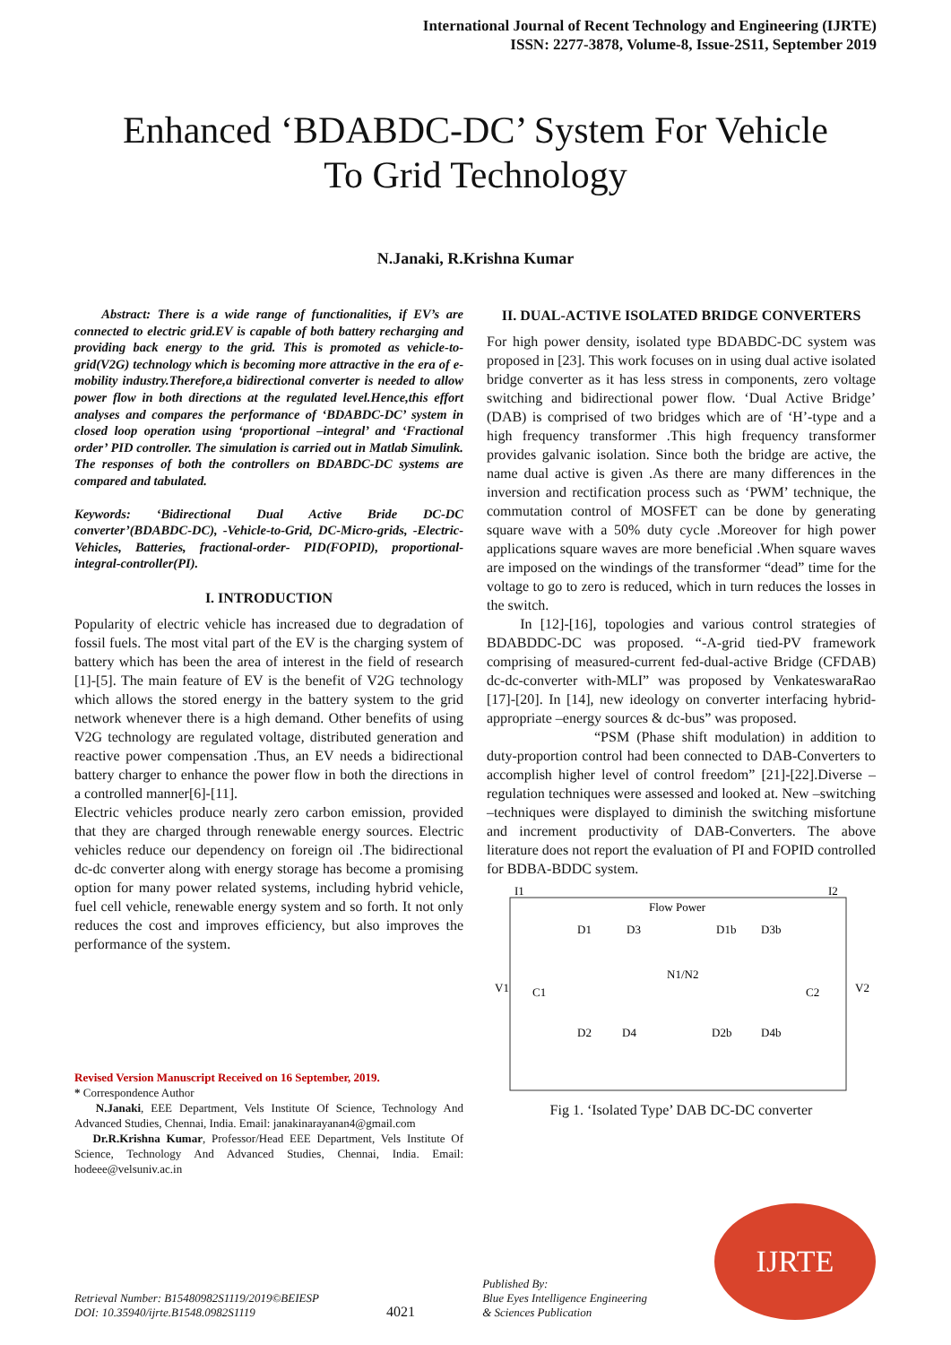International Journal of Recent Technology and Engineering (IJRTE)
ISSN: 2277-3878, Volume-8, Issue-2S11, September 2019
Enhanced ‘BDABDC-DC’ System For Vehicle
To Grid Technology
N.Janaki, R.Krishna Kumar
Abstract: There is a wide range of functionalities, if EV’s are connected to electric grid.EV is capable of both battery recharging and providing back energy to the grid. This is promoted as vehicle-to-grid(V2G) technology which is becoming more attractive in the era of e-mobility industry.Therefore,a bidirectional converter is needed to allow power flow in both directions at the regulated level.Hence,this effort analyses and compares the performance of ‘BDABDC-DC’ system in closed loop operation using ‘proportional –integral’ and ‘Fractional order’ PID controller. The simulation is carried out in Matlab Simulink. The responses of both the controllers on BDABDC-DC systems are compared and tabulated.
Keywords: ‘Bidirectional Dual Active Bride DC-DC converter’(BDABDC-DC), -Vehicle-to-Grid, DC-Micro-grids, -Electric-Vehicles, Batteries, fractional-order- PID(FOPID), proportional-integral-controller(PI).
I. INTRODUCTION
Popularity of electric vehicle has increased due to degradation of fossil fuels. The most vital part of the EV is the charging system of battery which has been the area of interest in the field of research [1]-[5]. The main feature of EV is the benefit of V2G technology which allows the stored energy in the battery system to the grid network whenever there is a high demand. Other benefits of using V2G technology are regulated voltage, distributed generation and reactive power compensation .Thus, an EV needs a bidirectional battery charger to enhance the power flow in both the directions in a controlled manner[6]-[11].
Electric vehicles produce nearly zero carbon emission, provided that they are charged through renewable energy sources. Electric vehicles reduce our dependency on foreign oil .The bidirectional dc-dc converter along with energy storage has become a promising option for many power related systems, including hybrid vehicle, fuel cell vehicle, renewable energy system and so forth. It not only reduces the cost and improves efficiency, but also improves the performance of the system.
Revised Version Manuscript Received on 16 September, 2019.
* Correspondence Author
N.Janaki, EEE Department, Vels Institute Of Science, Technology And Advanced Studies, Chennai, India. Email: janakinarayanan4@gmail.com
Dr.R.Krishna Kumar, Professor/Head EEE Department, Vels Institute Of Science, Technology And Advanced Studies, Chennai, India. Email: hodeee@velsuniv.ac.in
II. DUAL-ACTIVE ISOLATED BRIDGE CONVERTERS
For high power density, isolated type BDABDC-DC system was proposed in [23]. This work focuses on in using dual active isolated bridge converter as it has less stress in components, zero voltage switching and bidirectional power flow. ‘Dual Active Bridge’ (DAB) is comprised of two bridges which are of ‘H’-type and a high frequency transformer .This high frequency transformer provides galvanic isolation. Since both the bridge are active, the name dual active is given .As there are many differences in the inversion and rectification process such as ‘PWM’ technique, the commutation control of MOSFET can be done by generating square wave with a 50% duty cycle .Moreover for high power applications square waves are more beneficial .When square waves are imposed on the windings of the transformer “dead” time for the voltage to go to zero is reduced, which in turn reduces the losses in the switch.
In [12]-[16], topologies and various control strategies of BDABDDC-DC was proposed. “-A-grid tied-PV framework comprising of measured-current fed-dual-active Bridge (CFDAB) dc-dc-converter with-MLI” was proposed by VenkateswaraRao [17]-[20]. In [14], new ideology on converter interfacing hybrid-appropriate –energy sources & dc-bus” was proposed.
“PSM (Phase shift modulation) in addition to duty-proportion control had been connected to DAB-Converters to accomplish higher level of control freedom” [21]-[22].Diverse –regulation techniques were assessed and looked at. New –switching –techniques were displayed to diminish the switching misfortune and increment productivity of DAB-Converters. The above literature does not report the evaluation of PI and FOPID controlled for BDBA-BDDC system.
I1
I2
Flow Power
V1
V2
C1
C2
N1/N2
D1
D3
D1b
D3b
D2
D4
D2b
D4b
Fig 1. ‘Isolated Type’ DAB DC-DC converter
Retrieval Number: B15480982S1119/2019©BEIESP
DOI: 10.35940/ijrte.B1548.0982S1119
4021
Published By:
Blue Eyes Intelligence Engineering
& Sciences Publication
IJRTE